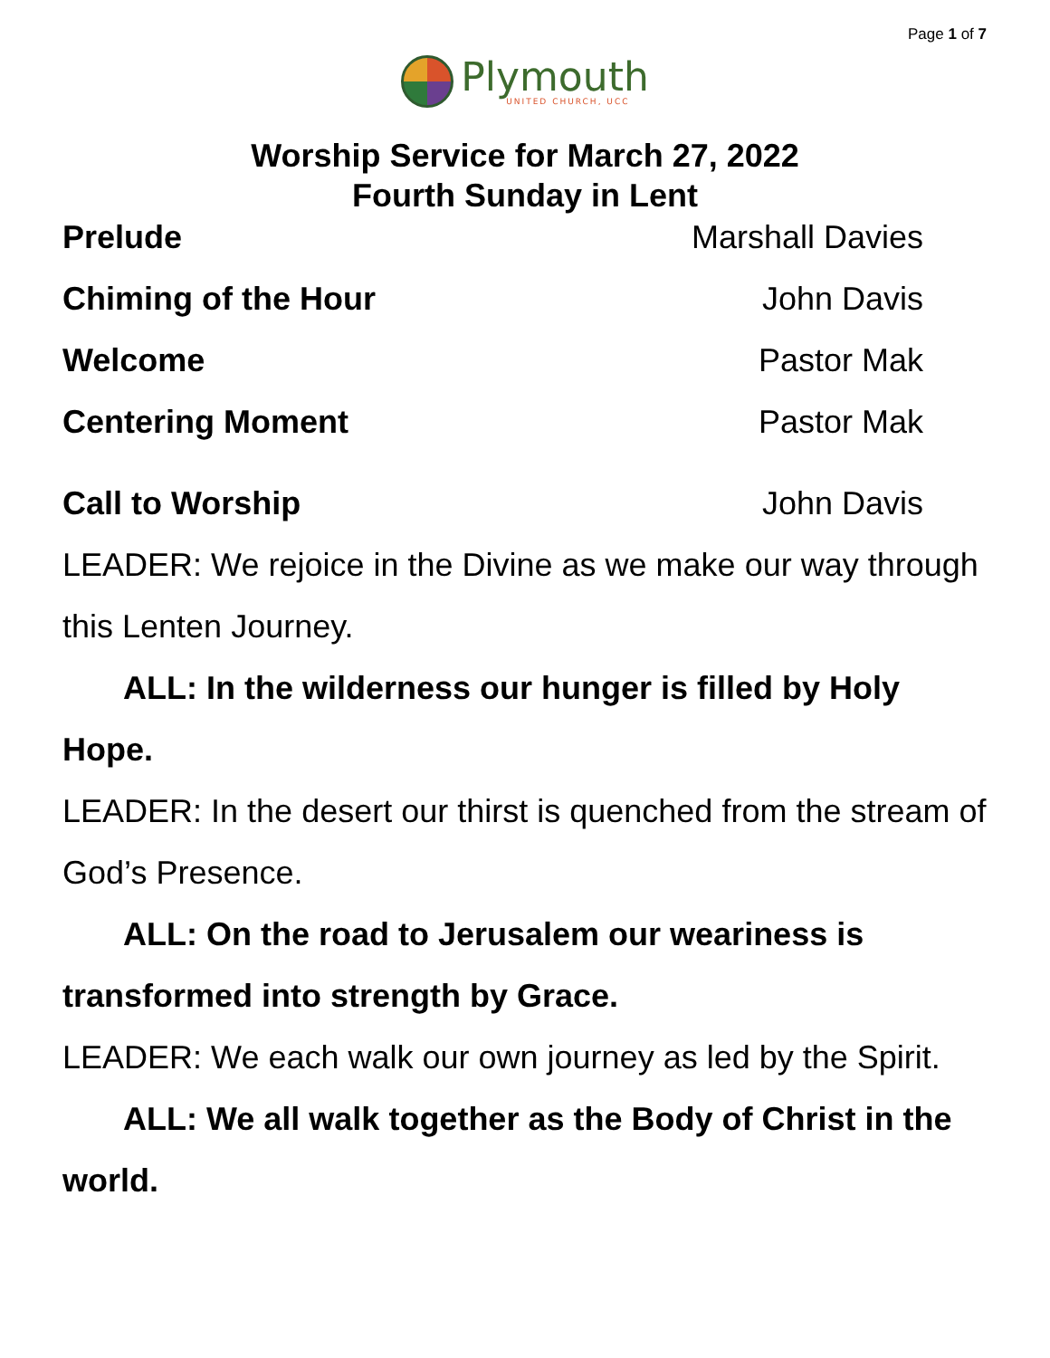Page 1 of 7
Plymouth
UNITED CHURCH, UCC
Worship Service for March 27, 2022
Fourth Sunday in Lent
Prelude Marshall Davies
Chiming of the Hour John Davis
Welcome Pastor Mak
Centering Moment Pastor Mak
Call to Worship John Davis
LEADER: We rejoice in the Divine as we make our way through this Lenten Journey.
ALL: In the wilderness our hunger is filled by Holy Hope.
LEADER: In the desert our thirst is quenched from the stream of God’s Presence.
ALL: On the road to Jerusalem our weariness is transformed into strength by Grace.
LEADER: We each walk our own journey as led by the Spirit.
ALL: We all walk together as the Body of Christ in the world.